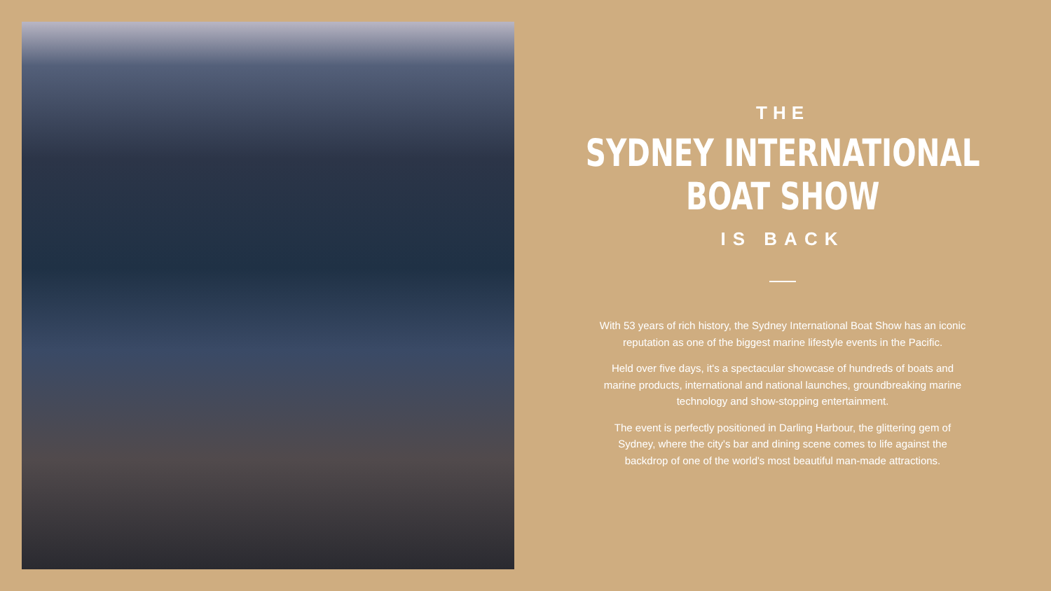THE
SYDNEY INTERNATIONAL
BOAT SHOW
IS BACK
With 53 years of rich history, the Sydney International Boat Show has an iconic reputation as one of the biggest marine lifestyle events in the Pacific.
Held over five days, it's a spectacular showcase of hundreds of boats and marine products, international and national launches, groundbreaking marine technology and show-stopping entertainment.
The event is perfectly positioned in Darling Harbour, the glittering gem of Sydney, where the city's bar and dining scene comes to life against the backdrop of one of the world's most beautiful man-made attractions.